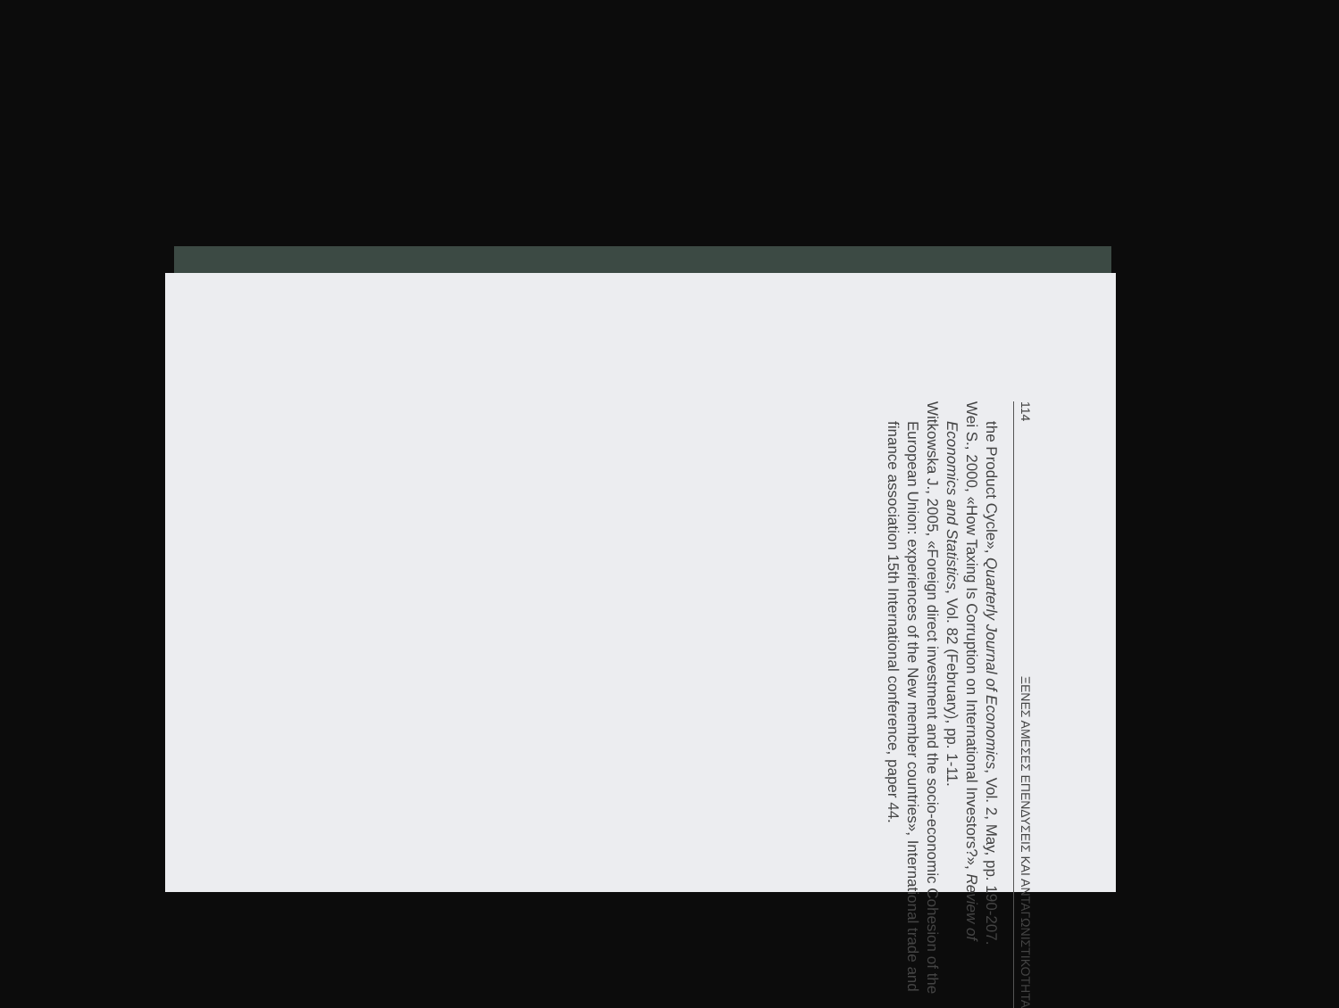114 ΞΕΝΕΣ ΑΜΕΣΕΣ ΕΠΕΝΔΥΣΕΙΣ ΚΑΙ ΑΝΤΑΓΩΝΙΣΤΙΚΟΤΗΤΑ
the Product Cycle», Quarterly Journal of Economics, Vol. 2, May, pp. 190-207.
Wei S., 2000, «How Taxing Is Corruption on International Investors?», Review of Economics and Statistics, Vol. 82 (February), pp. 1-11.
Witkowska J., 2005, «Foreign direct investment and the socio-economic Cohesion of the European Union: experiences of the New member countries», International trade and finance association 15th International conference, paper 44.